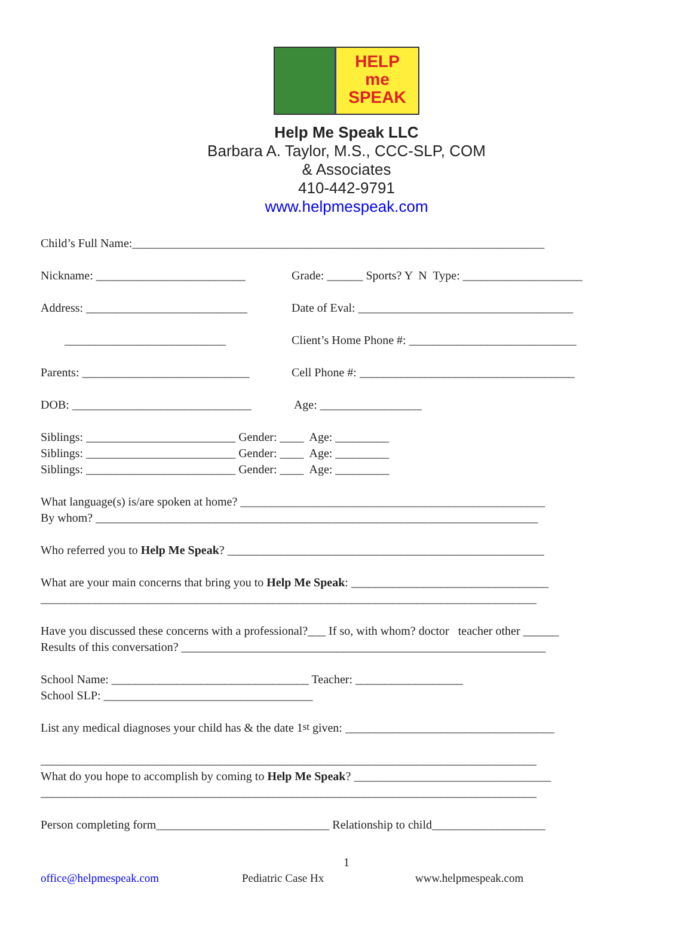HELP
me
SPEAK
Help Me Speak LLC
Barbara A. Taylor, M.S., CCC-SLP, COM
& Associates
410-442-9791
www.helpmespeak.com
Child’s Full Name:_____________________________________________________________________
Nickname: _________________________ Grade: ______ Sports? Y N Type: ____________________
Address: ___________________________ Date of Eval: ____________________________________
___________________________ Client’s Home Phone #: ____________________________
Parents: ____________________________ Cell Phone #: ____________________________________
DOB: ______________________________ Age: _________________
Siblings: _________________________ Gender: ____ Age: _________
Siblings: _________________________ Gender: ____ Age: _________
Siblings: _________________________ Gender: ____ Age: _________
What language(s) is/are spoken at home? ___________________________________________________
By whom? __________________________________________________________________________
Who referred you to Help Me Speak? _____________________________________________________
What are your main concerns that bring you to Help Me Speak: _________________________________
___________________________________________________________________________________
Have you discussed these concerns with a professional?___ If so, with whom? doctor teacher other ______
Results of this conversation? _____________________________________________________________
School Name: _________________________________ Teacher: __________________
School SLP: ___________________________________
List any medical diagnoses your child has & the date 1<sup>st</sup> given: ___________________________________
___________________________________________________________________________________
What do you hope to accomplish by coming to Help Me Speak? _________________________________
___________________________________________________________________________________
Person completing form_____________________________ Relationship to child___________________
1
office@helpmespeak.com Pediatric Case Hx www.helpmespeak.com